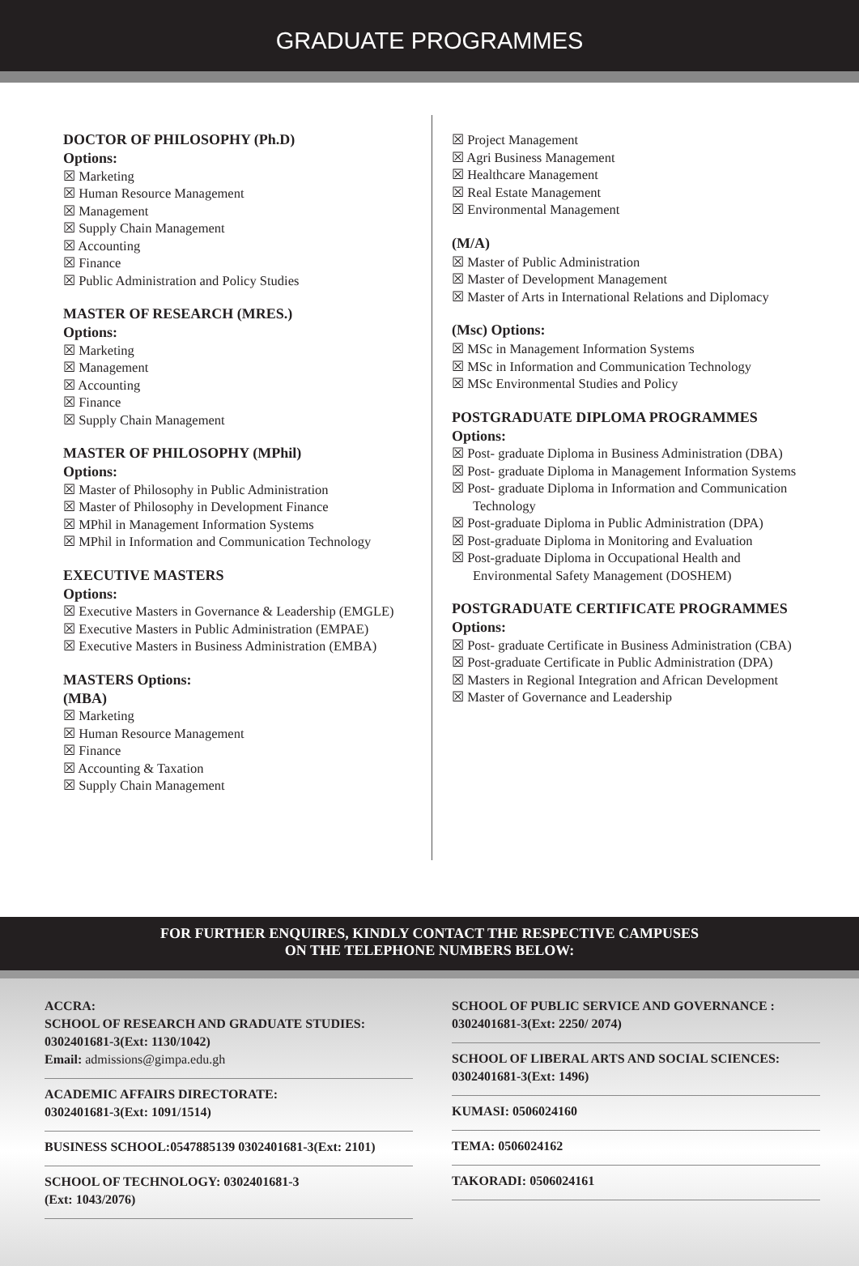GRADUATE PROGRAMMES
DOCTOR OF PHILOSOPHY (Ph.D)
Options:
Marketing
Human Resource Management
Management
Supply Chain Management
Accounting
Finance
Public Administration and Policy Studies
MASTER OF RESEARCH (MRES.)
Options:
Marketing
Management
Accounting
Finance
Supply Chain Management
MASTER OF PHILOSOPHY (MPhil)
Options:
Master of Philosophy in Public Administration
Master of Philosophy in Development Finance
MPhil in Management Information Systems
MPhil in Information and Communication Technology
EXECUTIVE MASTERS
Options:
Executive Masters in Governance & Leadership (EMGLE)
Executive Masters in Public Administration (EMPAE)
Executive Masters in Business Administration (EMBA)
MASTERS Options:
(MBA)
Marketing
Human Resource Management
Finance
Accounting & Taxation
Supply Chain Management
Project Management
Agri Business Management
Healthcare Management
Real Estate Management
Environmental Management
(M/A)
Master of Public Administration
Master of Development Management
Master of Arts in International Relations and Diplomacy
(Msc) Options:
MSc in Management Information Systems
MSc in Information and Communication Technology
MSc Environmental Studies and Policy
POSTGRADUATE DIPLOMA PROGRAMMES
Options:
Post- graduate Diploma in Business Administration (DBA)
Post- graduate Diploma in Management Information Systems
Post- graduate Diploma in Information and Communication Technology
Post-graduate Diploma in Public Administration (DPA)
Post-graduate Diploma in Monitoring and Evaluation
Post-graduate Diploma in Occupational Health and Environmental Safety Management (DOSHEM)
POSTGRADUATE CERTIFICATE PROGRAMMES
Options:
Post- graduate Certificate in Business Administration (CBA)
Post-graduate Certificate in Public Administration (DPA)
Masters in Regional Integration and African Development
Master of Governance and Leadership
FOR FURTHER ENQUIRES, KINDLY CONTACT THE RESPECTIVE CAMPUSES
ON THE TELEPHONE NUMBERS BELOW:
ACCRA:
SCHOOL OF RESEARCH AND GRADUATE STUDIES: 0302401681-3(Ext: 1130/1042)
Email: admissions@gimpa.edu.gh
ACADEMIC AFFAIRS DIRECTORATE:
0302401681-3(Ext: 1091/1514)
BUSINESS SCHOOL:0547885139 0302401681-3(Ext: 2101)
SCHOOL OF TECHNOLOGY: 0302401681-3
(Ext: 1043/2076)
SCHOOL OF PUBLIC SERVICE AND GOVERNANCE :
0302401681-3(Ext: 2250/ 2074)
SCHOOL OF LIBERAL ARTS AND SOCIAL SCIENCES: 0302401681-3(Ext: 1496)
KUMASI: 0506024160
TEMA: 0506024162
TAKORADI: 0506024161